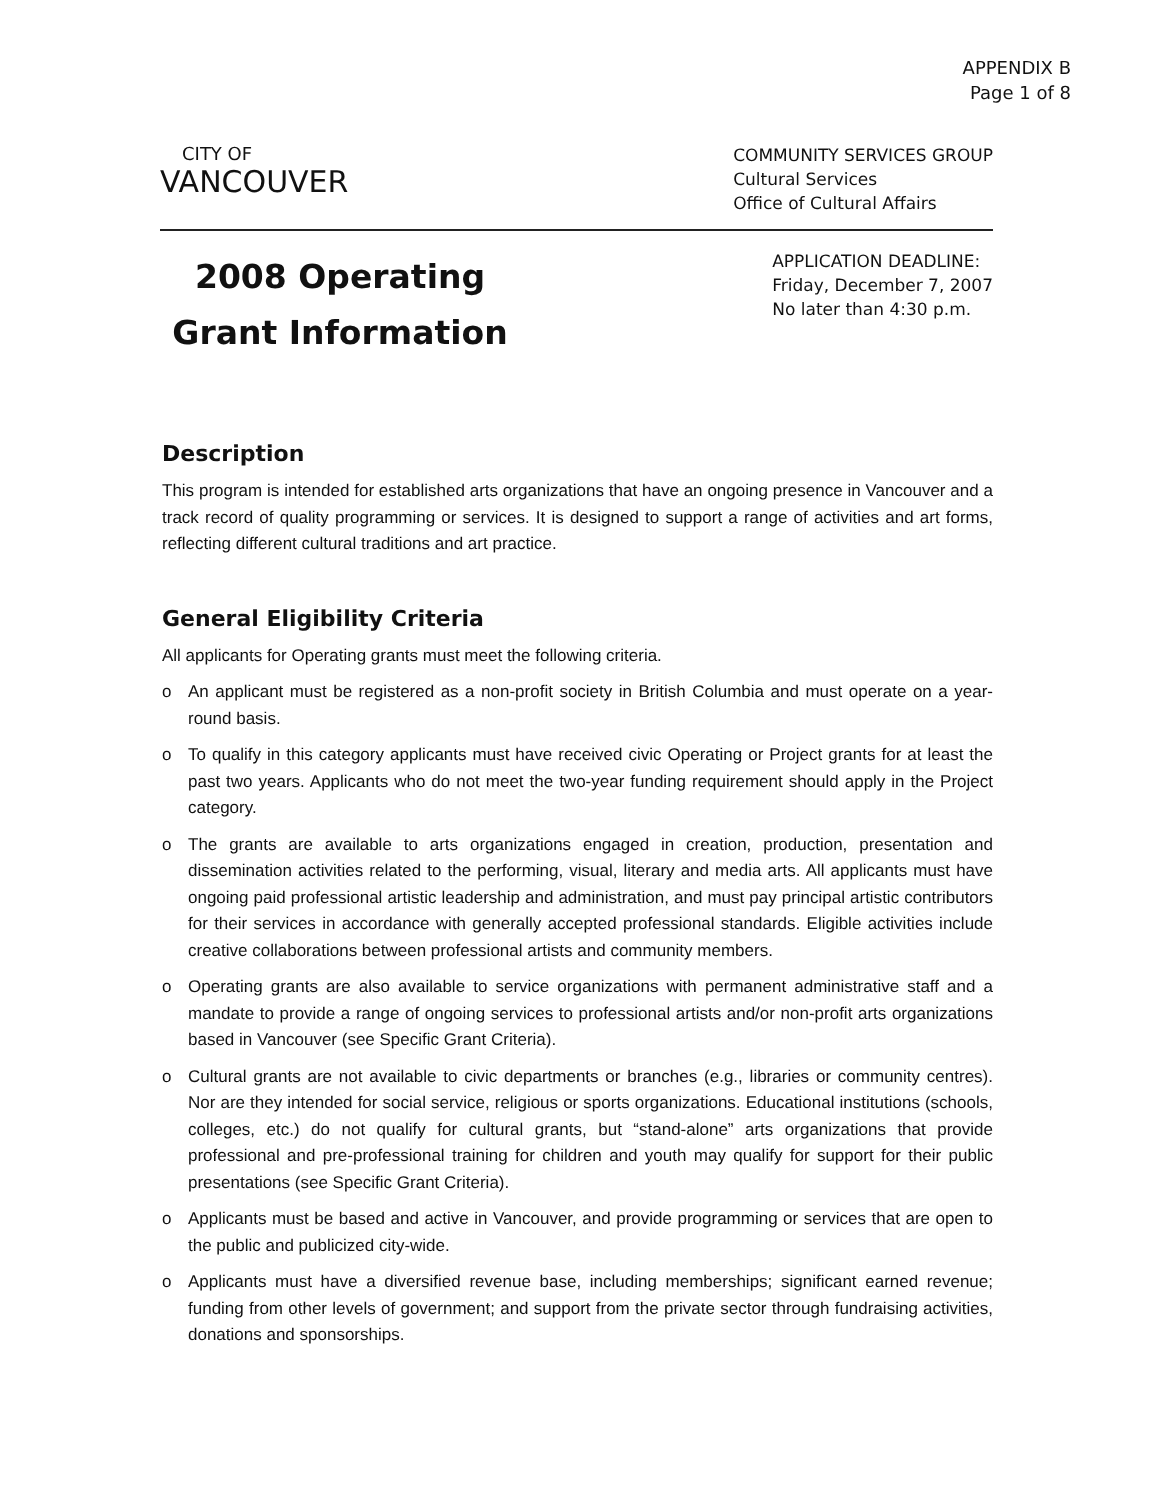APPENDIX B
Page 1 of 8
CITY OF
VANCOUVER
COMMUNITY SERVICES GROUP
Cultural Services
Office of Cultural Affairs
2008 Operating Grant Information
APPLICATION DEADLINE:
Friday, December 7, 2007
No later than 4:30 p.m.
Description
This program is intended for established arts organizations that have an ongoing presence in Vancouver and a track record of quality programming or services. It is designed to support a range of activities and art forms, reflecting different cultural traditions and art practice.
General Eligibility Criteria
All applicants for Operating grants must meet the following criteria.
o An applicant must be registered as a non-profit society in British Columbia and must operate on a year-round basis.
o To qualify in this category applicants must have received civic Operating or Project grants for at least the past two years. Applicants who do not meet the two-year funding requirement should apply in the Project category.
o The grants are available to arts organizations engaged in creation, production, presentation and dissemination activities related to the performing, visual, literary and media arts. All applicants must have ongoing paid professional artistic leadership and administration, and must pay principal artistic contributors for their services in accordance with generally accepted professional standards. Eligible activities include creative collaborations between professional artists and community members.
o Operating grants are also available to service organizations with permanent administrative staff and a mandate to provide a range of ongoing services to professional artists and/or non-profit arts organizations based in Vancouver (see Specific Grant Criteria).
o Cultural grants are not available to civic departments or branches (e.g., libraries or community centres). Nor are they intended for social service, religious or sports organizations. Educational institutions (schools, colleges, etc.) do not qualify for cultural grants, but “stand-alone” arts organizations that provide professional and pre-professional training for children and youth may qualify for support for their public presentations (see Specific Grant Criteria).
o Applicants must be based and active in Vancouver, and provide programming or services that are open to the public and publicized city-wide.
o Applicants must have a diversified revenue base, including memberships; significant earned revenue; funding from other levels of government; and support from the private sector through fundraising activities, donations and sponsorships.